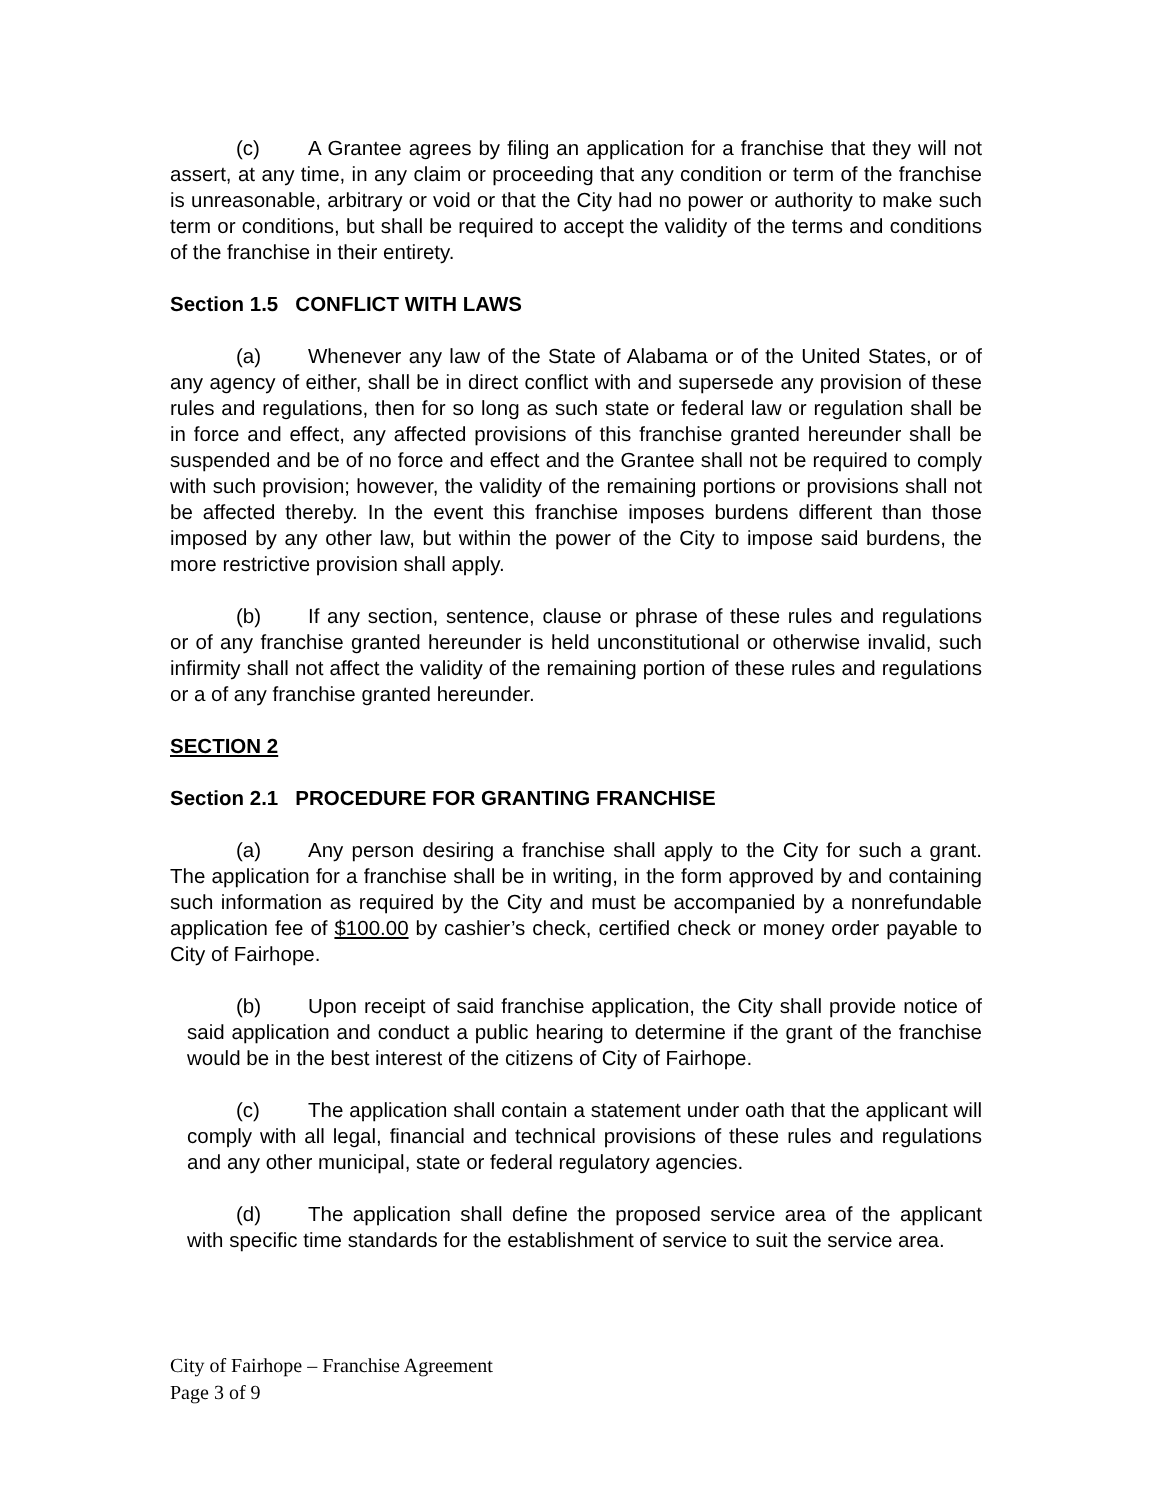(c) A Grantee agrees by filing an application for a franchise that they will not assert, at any time, in any claim or proceeding that any condition or term of the franchise is unreasonable, arbitrary or void or that the City had no power or authority to make such term or conditions, but shall be required to accept the validity of the terms and conditions of the franchise in their entirety.
Section 1.5 CONFLICT WITH LAWS
(a) Whenever any law of the State of Alabama or of the United States, or of any agency of either, shall be in direct conflict with and supersede any provision of these rules and regulations, then for so long as such state or federal law or regulation shall be in force and effect, any affected provisions of this franchise granted hereunder shall be suspended and be of no force and effect and the Grantee shall not be required to comply with such provision; however, the validity of the remaining portions or provisions shall not be affected thereby. In the event this franchise imposes burdens different than those imposed by any other law, but within the power of the City to impose said burdens, the more restrictive provision shall apply.
(b) If any section, sentence, clause or phrase of these rules and regulations or of any franchise granted hereunder is held unconstitutional or otherwise invalid, such infirmity shall not affect the validity of the remaining portion of these rules and regulations or a of any franchise granted hereunder.
SECTION 2
Section 2.1 PROCEDURE FOR GRANTING FRANCHISE
(a) Any person desiring a franchise shall apply to the City for such a grant. The application for a franchise shall be in writing, in the form approved by and containing such information as required by the City and must be accompanied by a nonrefundable application fee of $100.00 by cashier’s check, certified check or money order payable to City of Fairhope.
(b) Upon receipt of said franchise application, the City shall provide notice of said application and conduct a public hearing to determine if the grant of the franchise would be in the best interest of the citizens of City of Fairhope.
(c) The application shall contain a statement under oath that the applicant will comply with all legal, financial and technical provisions of these rules and regulations and any other municipal, state or federal regulatory agencies.
(d) The application shall define the proposed service area of the applicant with specific time standards for the establishment of service to suit the service area.
City of Fairhope – Franchise Agreement
Page 3 of 9